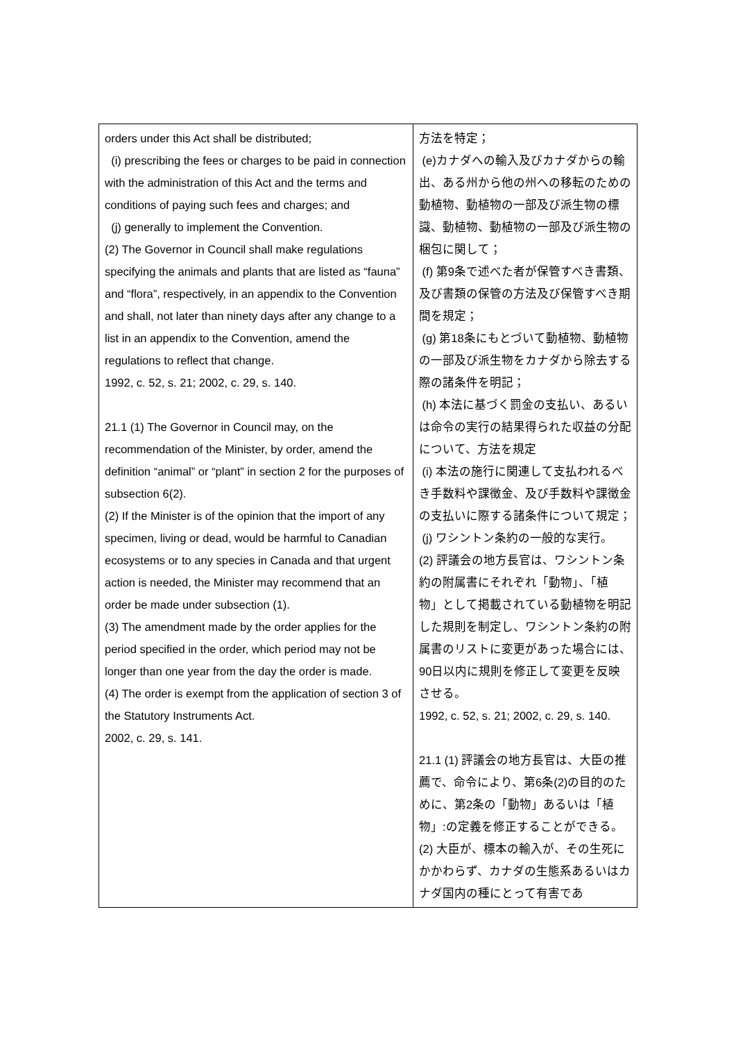| orders under this Act shall be distributed; (i) prescribing the fees or charges to be paid in connection with the administration of this Act and the terms and conditions of paying such fees and charges; and (j) generally to implement the Convention. (2) The Governor in Council shall make regulations specifying the animals and plants that are listed as “fauna” and “flora”, respectively, in an appendix to the Convention and shall, not later than ninety days after any change to a list in an appendix to the Convention, amend the regulations to reflect that change. 1992, c. 52, s. 21; 2002, c. 29, s. 140. 21.1 (1) The Governor in Council may, on the recommendation of the Minister, by order, amend the definition “animal” or “plant” in section 2 for the purposes of subsection 6(2). (2) If the Minister is of the opinion that the import of any specimen, living or dead, would be harmful to Canadian ecosystems or to any species in Canada and that urgent action is needed, the Minister may recommend that an order be made under subsection (1). (3) The amendment made by the order applies for the period specified in the order, which period may not be longer than one year from the day the order is made. (4) The order is exempt from the application of section 3 of the Statutory Instruments Act. 2002, c. 29, s. 141. | 方法を特定； (e)カナダへの輸入及びカナダからの輸出、ある州から他の州への移転のための動植物、動植物の一部及び派生物の標識、動植物、動植物の一部及び派生物の梱包に関して； (f) 第9条で述べた者が保管すべき書類、及び書類の保管の方法及び保管すべき期間を規定； (g) 第18条にもとづいて動植物、動植物の一部及び派生物をカナダから除去する際の諸条件を明記； (h) 本法に基づく罰金の支払い、あるいは命令の実行の結果得られた収益の分配について、方法を規定 (i) 本法の施行に関連して支払われるべき手数料や課徴金、及び手数料や課徴金の支払いに際する諸条件について規定； (j) ワシントン条約の一般的な実行。 (2) 評議会の地方長官は、ワシントン条約の附属書にそれぞれ「動物」、「植物」として掲載されている動植物を明記した規則を制定し、ワシントン条約の附属書のリストに変更があった場合には、90日以内に規則を修正して変更を反映させる。 1992, c. 52, s. 21; 2002, c. 29, s. 140. 21.1 (1) 評議会の地方長官は、大臣の推薦で、命令により、第6条(2)の目的のために、第2条の「動物」あるいは「植物」:の定義を修正することができる。 (2) 大臣が、標本の輸入が、その生死にかかわらず、カナダの生態系あるいはカナダ国内の種にとって有害であ |